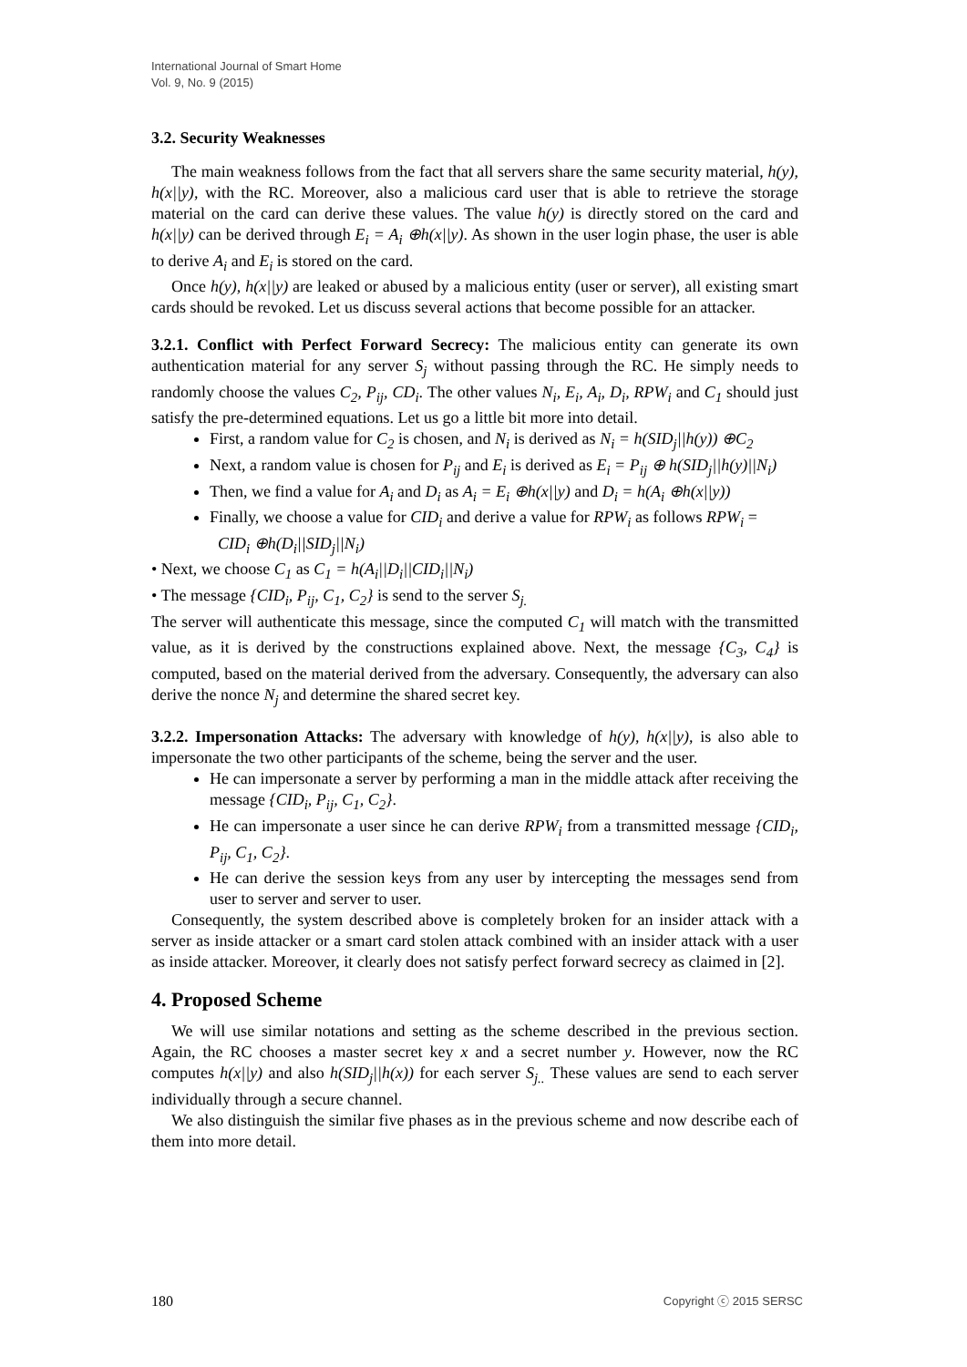International Journal of Smart Home
Vol. 9, No. 9 (2015)
3.2. Security Weaknesses
The main weakness follows from the fact that all servers share the same security material, h(y), h(x||y), with the RC. Moreover, also a malicious card user that is able to retrieve the storage material on the card can derive these values. The value h(y) is directly stored on the card and h(x||y) can be derived through E<sub>i</sub> = A<sub>i</sub> ⊕h(x||y). As shown in the user login phase, the user is able to derive A<sub>i</sub> and E<sub>i</sub> is stored on the card.
Once h(y), h(x||y) are leaked or abused by a malicious entity (user or server), all existing smart cards should be revoked. Let us discuss several actions that become possible for an attacker.
3.2.1. Conflict with Perfect Forward Secrecy: The malicious entity can generate its own authentication material for any server S<sub>j</sub> without passing through the RC. He simply needs to randomly choose the values C<sub>2</sub>, P<sub>ij</sub>, CD<sub>i</sub>. The other values N<sub>i</sub>, E<sub>i</sub>, A<sub>i</sub>, D<sub>i</sub>, RPW<sub>i</sub> and C<sub>1</sub> should just satisfy the pre-determined equations. Let us go a little bit more into detail.
First, a random value for C<sub>2</sub> is chosen, and N<sub>i</sub> is derived as N<sub>i</sub> = h(SID<sub>j</sub>||h(y)) ⊕C<sub>2</sub>
Next, a random value is chosen for P<sub>ij</sub> and E<sub>i</sub> is derived as E<sub>i</sub> = P<sub>ij</sub> ⊕ h(SID<sub>j</sub>||h(y)||N<sub>i</sub>)
Then, we find a value for A<sub>i</sub> and D<sub>i</sub> as A<sub>i</sub> = E<sub>i</sub> ⊕h(x||y) and D<sub>i</sub> = h(A<sub>i</sub> ⊕h(x||y))
Finally, we choose a value for CID<sub>i</sub> and derive a value for RPW<sub>i</sub> as follows RPW<sub>i</sub> =
CID<sub>i</sub> ⊕h(D<sub>i</sub>||SID<sub>j</sub>||N<sub>i</sub>)
• Next, we choose C<sub>1</sub> as C<sub>1</sub> = h(A<sub>i</sub>||D<sub>i</sub>||CID<sub>i</sub>||N<sub>i</sub>)
• The message {CID<sub>i</sub>, P<sub>ij</sub>, C<sub>1</sub>, C<sub>2</sub>} is send to the server S<sub>j.</sub>
The server will authenticate this message, since the computed C<sub>1</sub> will match with the transmitted value, as it is derived by the constructions explained above. Next, the message {C<sub>3</sub>, C<sub>4</sub>} is computed, based on the material derived from the adversary. Consequently, the adversary can also derive the nonce N<sub>j</sub> and determine the shared secret key.
3.2.2. Impersonation Attacks: The adversary with knowledge of h(y), h(x||y), is also able to impersonate the two other participants of the scheme, being the server and the user.
He can impersonate a server by performing a man in the middle attack after receiving the message {CID<sub>i</sub>, P<sub>ij</sub>, C<sub>1</sub>, C<sub>2</sub>}.
He can impersonate a user since he can derive RPW<sub>i</sub> from a transmitted message {CID<sub>i</sub>, P<sub>ij</sub>, C<sub>1</sub>, C<sub>2</sub>}.
He can derive the session keys from any user by intercepting the messages send from user to server and server to user.
Consequently, the system described above is completely broken for an insider attack with a server as inside attacker or a smart card stolen attack combined with an insider attack with a user as inside attacker. Moreover, it clearly does not satisfy perfect forward secrecy as claimed in [2].
4. Proposed Scheme
We will use similar notations and setting as the scheme described in the previous section. Again, the RC chooses a master secret key x and a secret number y. However, now the RC computes h(x||y) and also h(SID<sub>j</sub>||h(x)) for each server S<sub>j..</sub> These values are send to each server individually through a secure channel.
We also distinguish the similar five phases as in the previous scheme and now describe each of them into more detail.
180 Copyright ⓒ 2015 SERSC